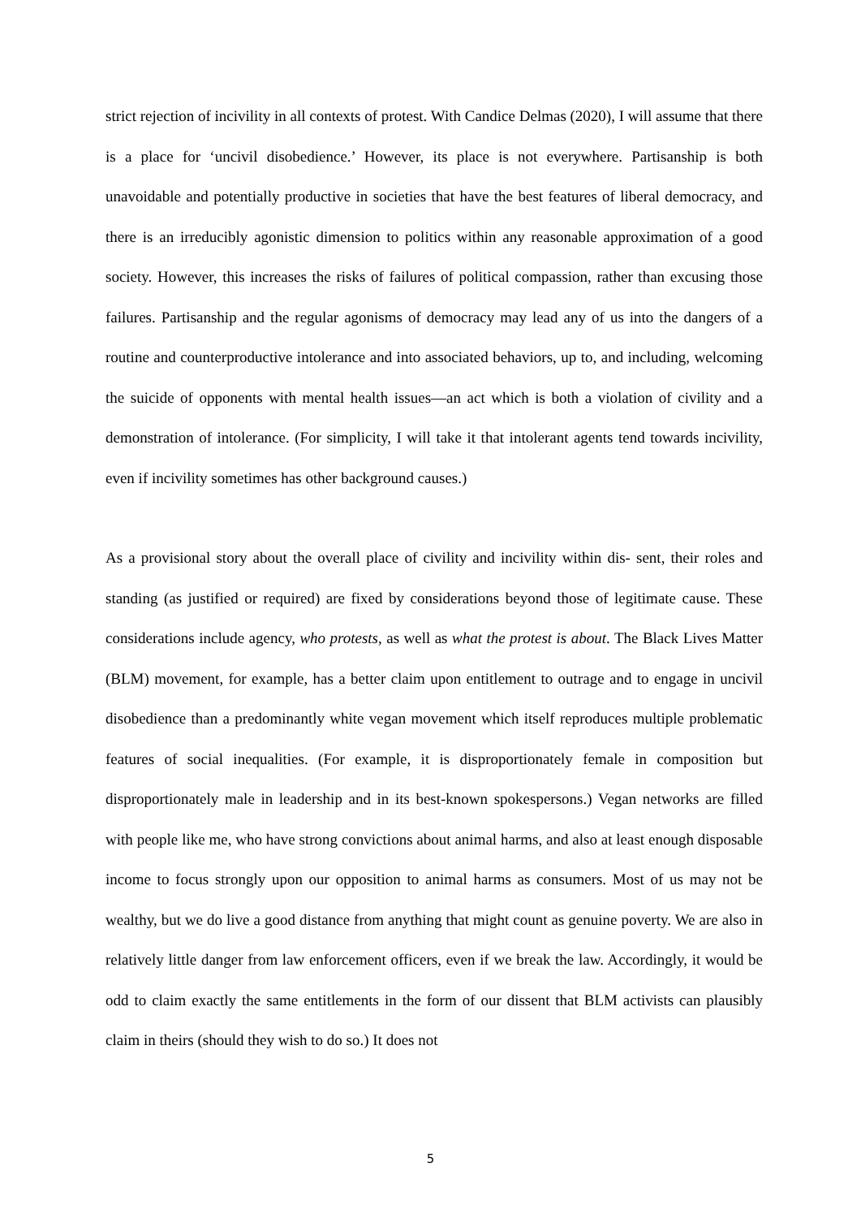strict rejection of incivility in all contexts of protest. With Candice Delmas (2020), I will assume that there is a place for ‘uncivil disobedience.’ However, its place is not everywhere. Partisanship is both unavoidable and potentially productive in societies that have the best features of liberal democracy, and there is an irreducibly agonistic dimension to politics within any reasonable approximation of a good society. However, this increases the risks of failures of political compassion, rather than excusing those failures. Partisanship and the regular agonisms of democracy may lead any of us into the dangers of a routine and counterproductive intolerance and into associated behaviors, up to, and including, welcoming the suicide of opponents with mental health issues—an act which is both a violation of civility and a demonstration of intolerance. (For simplicity, I will take it that intolerant agents tend towards incivility, even if incivility sometimes has other background causes.)
As a provisional story about the overall place of civility and incivility within dis- sent, their roles and standing (as justified or required) are fixed by considerations beyond those of legitimate cause. These considerations include agency, who protests, as well as what the protest is about. The Black Lives Matter (BLM) movement, for example, has a better claim upon entitlement to outrage and to engage in uncivil disobedience than a predominantly white vegan movement which itself reproduces multiple problematic features of social inequalities. (For example, it is disproportionately female in composition but disproportionately male in leadership and in its best-known spokespersons.) Vegan networks are filled with people like me, who have strong convictions about animal harms, and also at least enough disposable income to focus strongly upon our opposition to animal harms as consumers. Most of us may not be wealthy, but we do live a good distance from anything that might count as genuine poverty. We are also in relatively little danger from law enforcement officers, even if we break the law. Accordingly, it would be odd to claim exactly the same entitlements in the form of our dissent that BLM activists can plausibly claim in theirs (should they wish to do so.) It does not
5